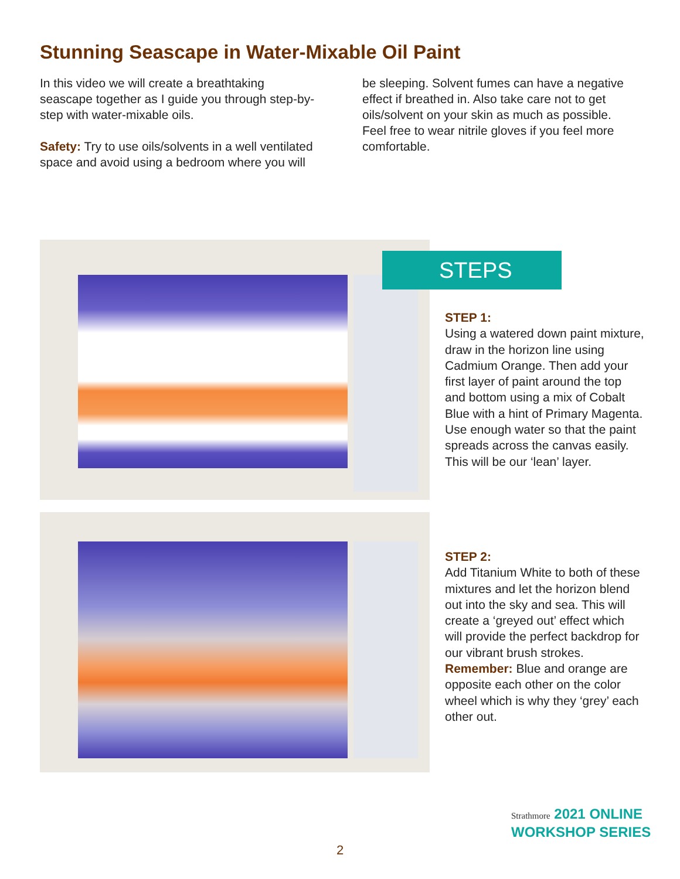Stunning Seascape in Water-Mixable Oil Paint
In this video we will create a breathtaking seascape together as I guide you through step-by-step with water-mixable oils.
Safety: Try to use oils/solvents in a well ventilated space and avoid using a bedroom where you will be sleeping. Solvent fumes can have a negative effect if breathed in. Also take care not to get oils/solvent on your skin as much as possible. Feel free to wear nitrile gloves if you feel more comfortable.
STEPS
STEP 1:
Using a watered down paint mixture, draw in the horizon line using Cadmium Orange. Then add your first layer of paint around the top and bottom using a mix of Cobalt Blue with a hint of Primary Magenta. Use enough water so that the paint spreads across the canvas easily. This will be our ‘lean’ layer.
STEP 2:
Add Titanium White to both of these mixtures and let the horizon blend out into the sky and sea. This will create a ‘greyed out’ effect which will provide the perfect backdrop for our vibrant brush strokes. Remember: Blue and orange are opposite each other on the color wheel which is why they ‘grey’ each other out.
Strathmore 2021 ONLINE
WORKSHOP SERIES
2